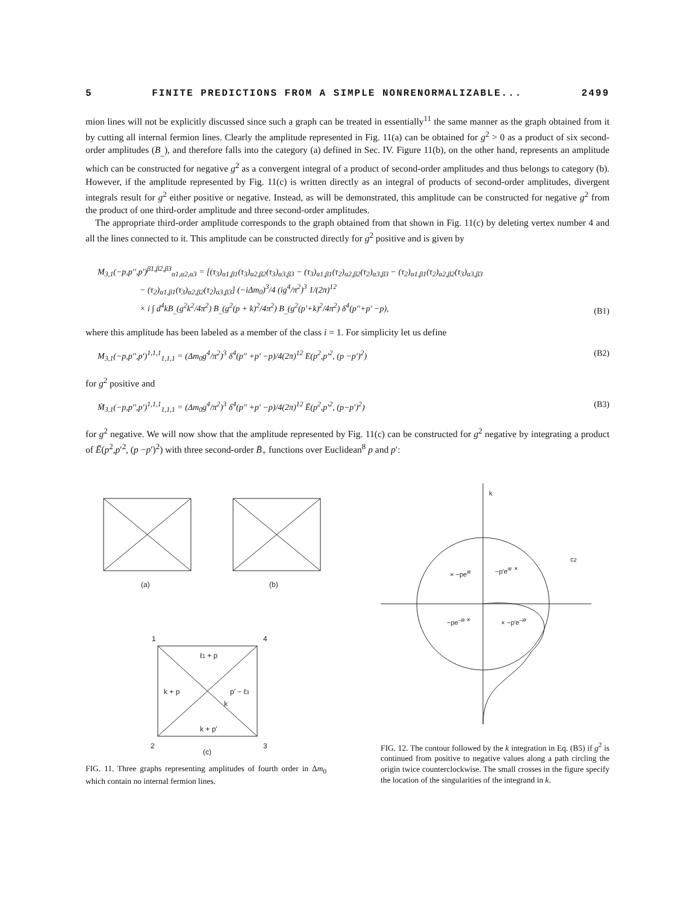5 FINITE PREDICTIONS FROM A SIMPLE NONRENORMALIZABLE... 2499
mion lines will not be explicitly discussed since such a graph can be treated in essentially<sup>11</sup> the same manner as the graph obtained from it by cutting all internal fermion lines. Clearly the amplitude represented in Fig. 11(a) can be obtained for g<sup>2</sup> > 0 as a product of six second-order amplitudes (B<sub>_</sub>), and therefore falls into the category (a) defined in Sec. IV. Figure 11(b), on the other hand, represents an amplitude which can be constructed for negative g<sup>2</sup> as a convergent integral of a product of second-order amplitudes and thus belongs to category (b). However, if the amplitude represented by Fig. 11(c) is written directly as an integral of products of second-order amplitudes, divergent integrals result for g<sup>2</sup> either positive or negative. Instead, as will be demonstrated, this amplitude can be constructed for negative g<sup>2</sup> from the product of one third-order amplitude and three second-order amplitudes.
The appropriate third-order amplitude corresponds to the graph obtained from that shown in Fig. 11(c) by deleting vertex number 4 and all the lines connected to it. This amplitude can be constructed directly for g<sup>2</sup> positive and is given by
M<sub>3,1</sub>(−p,p′′,p′)<sup>β1,β2,β3</sup><sub>α1,α2,α3</sub> = [(τ<sub>3</sub>)<sub>α1,β1</sub>(τ<sub>3</sub>)<sub>α2,β2</sub>(τ<sub>3</sub>)<sub>α3,β3</sub> − (τ<sub>3</sub>)<sub>α1,β1</sub>(τ<sub>2</sub>)<sub>α2,β2</sub>(τ<sub>2</sub>)<sub>α3,β3</sub> − (τ<sub>2</sub>)<sub>α1,β1</sub>(τ<sub>2</sub>)<sub>α2,β2</sub>(τ<sub>3</sub>)<sub>α3,β3</sub>
− (τ<sub>2</sub>)<sub>α1,β1</sub>(τ<sub>3</sub>)<sub>α2,β2</sub>(τ<sub>2</sub>)<sub>α3,β3</sub>] (−iΔm<sub>0</sub>)<sup>3</sup>/4 (ig<sup>4</sup>/π<sup>2</sup>)<sup>3</sup> 1/(2π)<sup>12</sup>
× i ∫ d<sup>4</sup>kB<sub>_</sub>(g<sup>2</sup>k<sup>2</sup>/4π<sup>2</sup>) B<sub>_</sub>(g<sup>2</sup>(p + k)<sup>2</sup>/4π<sup>2</sup>) B<sub>_</sub>(g<sup>2</sup>(p′+k)<sup>2</sup>/4π<sup>2</sup>) δ<sup>4</sup>(p′′+p′ −p), (B1)
where this amplitude has been labeled as a member of the class i = 1. For simplicity let us define
M<sub>3,1</sub>(−p,p′′,p′)<sup>1,1,1</sup><sub>1,1,1</sub> = (Δm<sub>0</sub>g<sup>4</sup>/π<sup>2</sup>)<sup>3</sup> δ<sup>4</sup>(p′′ +p′ −p)/4(2π)<sup>12</sup> E(p<sup>2</sup>,p′<sup>2</sup>, (p −p′)<sup>2</sup>) (B2)
for g<sup>2</sup> positive and
M̄<sub>3,1</sub>(−p,p′′,p′)<sup>1,1,1</sup><sub>1,1,1</sub> = (Δm<sub>0</sub>g<sup>4</sup>/π<sup>2</sup>)<sup>3</sup> δ<sup>4</sup>(p′′ +p′ −p)/4(2π)<sup>12</sup> Ē(p<sup>2</sup>,p′<sup>2</sup>, (p−p′)<sup>2</sup>) (B3)
for g<sup>2</sup> negative. We will now show that the amplitude represented by Fig. 11(c) can be constructed for g<sup>2</sup> negative by integrating a product of Ē(p<sup>2</sup>,p′<sup>2</sup>, (p −p′)<sup>2</sup>) with three second-order B̄<sub>+</sub> functions over Euclidean<sup>8</sup> p and p′:
(a)
(b)
(c)
1
4
2
3
k + p
p′ − ℓ3
k + p′
ℓ1 + p
k
FIG. 11. Three graphs representing amplitudes of fourth order in Δm<sub>0</sub> which contain no internal fermion lines.
k
c2
× −peiθ
−p′eiθ′ ×
−pe−iθ ×
× −p′e−iθ′
FIG. 12. The contour followed by the k integration in Eq. (B5) if g<sup>2</sup> is continued from positive to negative values along a path circling the origin twice counterclockwise. The small crosses in the figure specify the location of the singularities of the integrand in k.